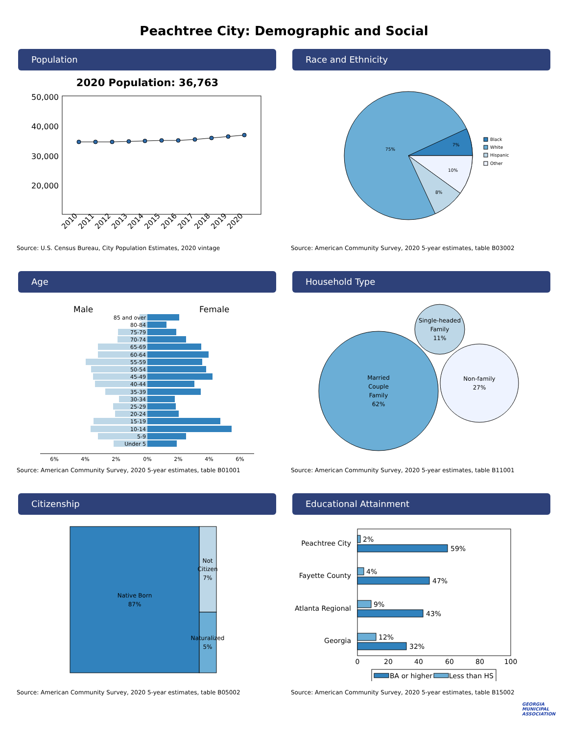Peachtree City: Demographic and Social
Population
2020 Population: 36,763
50,000
40,000
30,000
20,000
2010
2011
2012
2013
2014
2015
2016
2017
2018
2019
2020
Source: U.S. Census Bureau, City Population Estimates, 2020 vintage
Race and Ethnicity
75%
7%
10%
8%
Black
White
Hispanic
Other
Source: American Community Survey, 2020 5-year estimates, table B03002
Age
Male
Female
85 and over
80-84
75-79
70-74
65-69
60-64
55-59
50-54
45-49
40-44
35-39
30-34
25-29
20-24
15-19
10-14
5-9
Under 5
6%
4%
2%
0%
2%
4%
6%
Source: American Community Survey, 2020 5-year estimates, table B01001
Household Type
Married
Couple
Family
62%
Single-headed
Family
11%
Non-family
27%
Source: American Community Survey, 2020 5-year estimates, table B11001
Citizenship
Native Born
87%
Not
Citizen
7%
Naturalized
5%
Source: American Community Survey, 2020 5-year estimates, table B05002
Educational Attainment
2%
59%
4%
47%
9%
43%
12%
32%
Peachtree City
Fayette County
Atlanta Regional
Georgia
0
20
40
60
80
100
BA or higher
Less than HS
Source: American Community Survey, 2020 5-year estimates, table B15002
GEORGIA
MUNICIPAL
ASSOCIATION